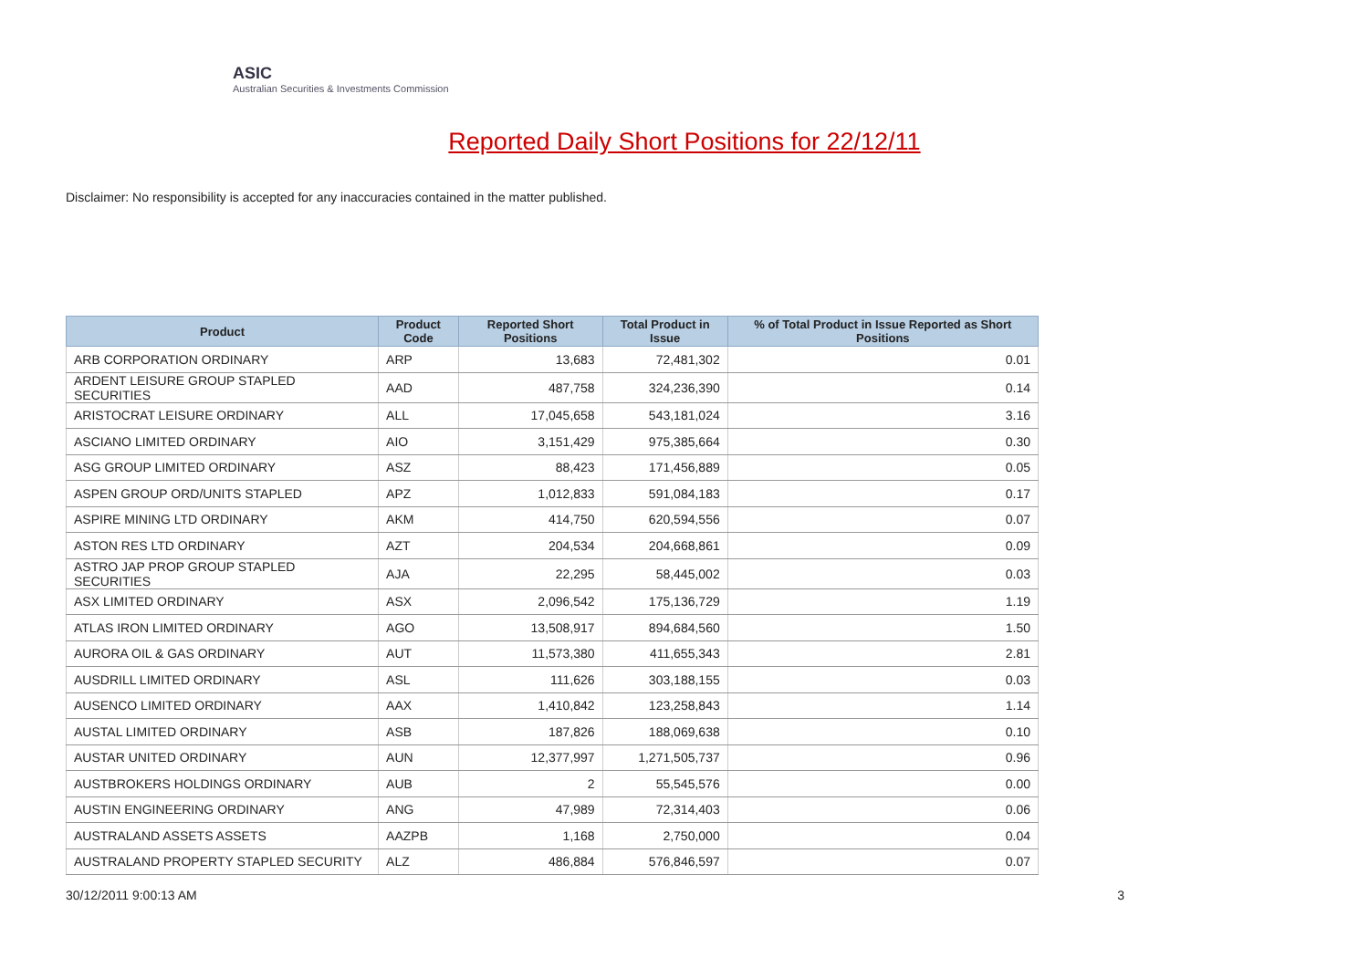ASIC
Australian Securities & Investments Commission
Reported Daily Short Positions for 22/12/11
Disclaimer: No responsibility is accepted for any inaccuracies contained in the matter published.
| Product | Product Code | Reported Short Positions | Total Product in Issue | % of Total Product in Issue Reported as Short Positions |
| --- | --- | --- | --- | --- |
| ARB CORPORATION ORDINARY | ARP | 13,683 | 72,481,302 | 0.01 |
| ARDENT LEISURE GROUP STAPLED SECURITIES | AAD | 487,758 | 324,236,390 | 0.14 |
| ARISTOCRAT LEISURE ORDINARY | ALL | 17,045,658 | 543,181,024 | 3.16 |
| ASCIANO LIMITED ORDINARY | AIO | 3,151,429 | 975,385,664 | 0.30 |
| ASG GROUP LIMITED ORDINARY | ASZ | 88,423 | 171,456,889 | 0.05 |
| ASPEN GROUP ORD/UNITS STAPLED | APZ | 1,012,833 | 591,084,183 | 0.17 |
| ASPIRE MINING LTD ORDINARY | AKM | 414,750 | 620,594,556 | 0.07 |
| ASTON RES LTD ORDINARY | AZT | 204,534 | 204,668,861 | 0.09 |
| ASTRO JAP PROP GROUP STAPLED SECURITIES | AJA | 22,295 | 58,445,002 | 0.03 |
| ASX LIMITED ORDINARY | ASX | 2,096,542 | 175,136,729 | 1.19 |
| ATLAS IRON LIMITED ORDINARY | AGO | 13,508,917 | 894,684,560 | 1.50 |
| AURORA OIL & GAS ORDINARY | AUT | 11,573,380 | 411,655,343 | 2.81 |
| AUSDRILL LIMITED ORDINARY | ASL | 111,626 | 303,188,155 | 0.03 |
| AUSENCO LIMITED ORDINARY | AAX | 1,410,842 | 123,258,843 | 1.14 |
| AUSTAL LIMITED ORDINARY | ASB | 187,826 | 188,069,638 | 0.10 |
| AUSTAR UNITED ORDINARY | AUN | 12,377,997 | 1,271,505,737 | 0.96 |
| AUSTBROKERS HOLDINGS ORDINARY | AUB | 2 | 55,545,576 | 0.00 |
| AUSTIN ENGINEERING ORDINARY | ANG | 47,989 | 72,314,403 | 0.06 |
| AUSTRALAND ASSETS ASSETS | AAZPB | 1,168 | 2,750,000 | 0.04 |
| AUSTRALAND PROPERTY STAPLED SECURITY | ALZ | 486,884 | 576,846,597 | 0.07 |
30/12/2011 9:00:13 AM 3